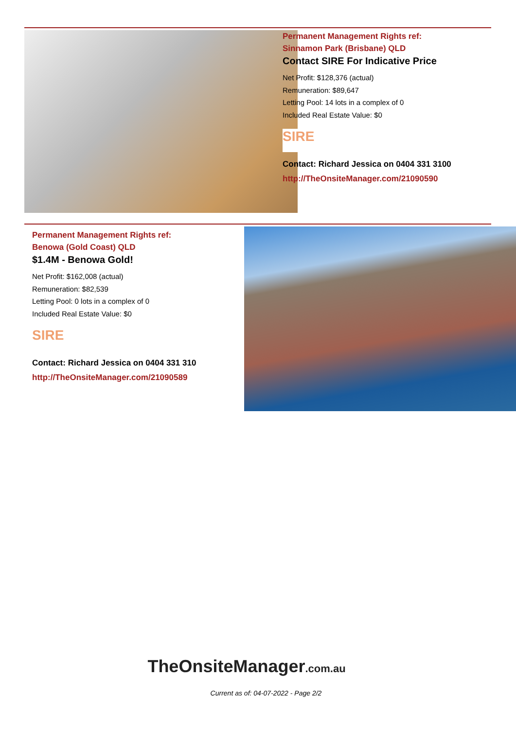Permanent Management Rights ref:
Sinnamon Park (Brisbane) QLD
Contact SIRE For Indicative Price
Net Profit: $128,376 (actual)
Remuneration: $89,647
Letting Pool: 14 lots in a complex of 0
Included Real Estate Value: $0
SIRE
Contact: Richard Jessica on 0404 331 3100
http://TheOnsiteManager.com/21090590
Permanent Management Rights ref:
Benowa (Gold Coast) QLD
$1.4M - Benowa Gold!
Net Profit: $162,008 (actual)
Remuneration: $82,539
Letting Pool: 0 lots in a complex of 0
Included Real Estate Value: $0
SIRE
Contact: Richard Jessica on 0404 331 310
http://TheOnsiteManager.com/21090589
TheOnsiteManager.com.au
Current as of: 04-07-2022 - Page 2/2